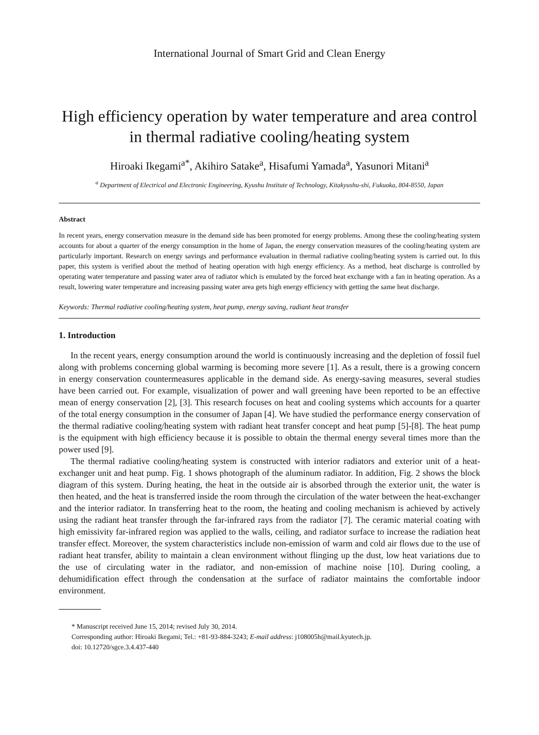International Journal of Smart Grid and Clean Energy
High efficiency operation by water temperature and area control in thermal radiative cooling/heating system
Hiroaki Ikegami<sup>a*</sup>, Akihiro Satake<sup>a</sup>, Hisafumi Yamada<sup>a</sup>, Yasunori Mitani<sup>a</sup>
<sup>a</sup> Department of Electrical and Electronic Engineering, Kyushu Institute of Technology, Kitakyushu-shi, Fukuoka, 804-8550, Japan
Abstract
In recent years, energy conservation measure in the demand side has been promoted for energy problems. Among these the cooling/heating system accounts for about a quarter of the energy consumption in the home of Japan, the energy conservation measures of the cooling/heating system are particularly important. Research on energy savings and performance evaluation in thermal radiative cooling/heating system is carried out. In this paper, this system is verified about the method of heating operation with high energy efficiency. As a method, heat discharge is controlled by operating water temperature and passing water area of radiator which is emulated by the forced heat exchange with a fan in heating operation. As a result, lowering water temperature and increasing passing water area gets high energy efficiency with getting the same heat discharge.
Keywords: Thermal radiative cooling/heating system, heat pump, energy saving, radiant heat transfer
1. Introduction
In the recent years, energy consumption around the world is continuously increasing and the depletion of fossil fuel along with problems concerning global warming is becoming more severe [1]. As a result, there is a growing concern in energy conservation countermeasures applicable in the demand side. As energy-saving measures, several studies have been carried out. For example, visualization of power and wall greening have been reported to be an effective mean of energy conservation [2], [3]. This research focuses on heat and cooling systems which accounts for a quarter of the total energy consumption in the consumer of Japan [4]. We have studied the performance energy conservation of the thermal radiative cooling/heating system with radiant heat transfer concept and heat pump [5]-[8]. The heat pump is the equipment with high efficiency because it is possible to obtain the thermal energy several times more than the power used [9].
The thermal radiative cooling/heating system is constructed with interior radiators and exterior unit of a heat-exchanger unit and heat pump. Fig. 1 shows photograph of the aluminum radiator. In addition, Fig. 2 shows the block diagram of this system. During heating, the heat in the outside air is absorbed through the exterior unit, the water is then heated, and the heat is transferred inside the room through the circulation of the water between the heat-exchanger and the interior radiator. In transferring heat to the room, the heating and cooling mechanism is achieved by actively using the radiant heat transfer through the far-infrared rays from the radiator [7]. The ceramic material coating with high emissivity far-infrared region was applied to the walls, ceiling, and radiator surface to increase the radiation heat transfer effect. Moreover, the system characteristics include non-emission of warm and cold air flows due to the use of radiant heat transfer, ability to maintain a clean environment without flinging up the dust, low heat variations due to the use of circulating water in the radiator, and non-emission of machine noise [10]. During cooling, a dehumidification effect through the condensation at the surface of radiator maintains the comfortable indoor environment.
* Manuscript received June 15, 2014; revised July 30, 2014.
Corresponding author: Hiroaki Ikegami; Tel.: +81-93-884-3243; E-mail address: j108005h@mail.kyutech.jp.
doi: 10.12720/sgce.3.4.437-440